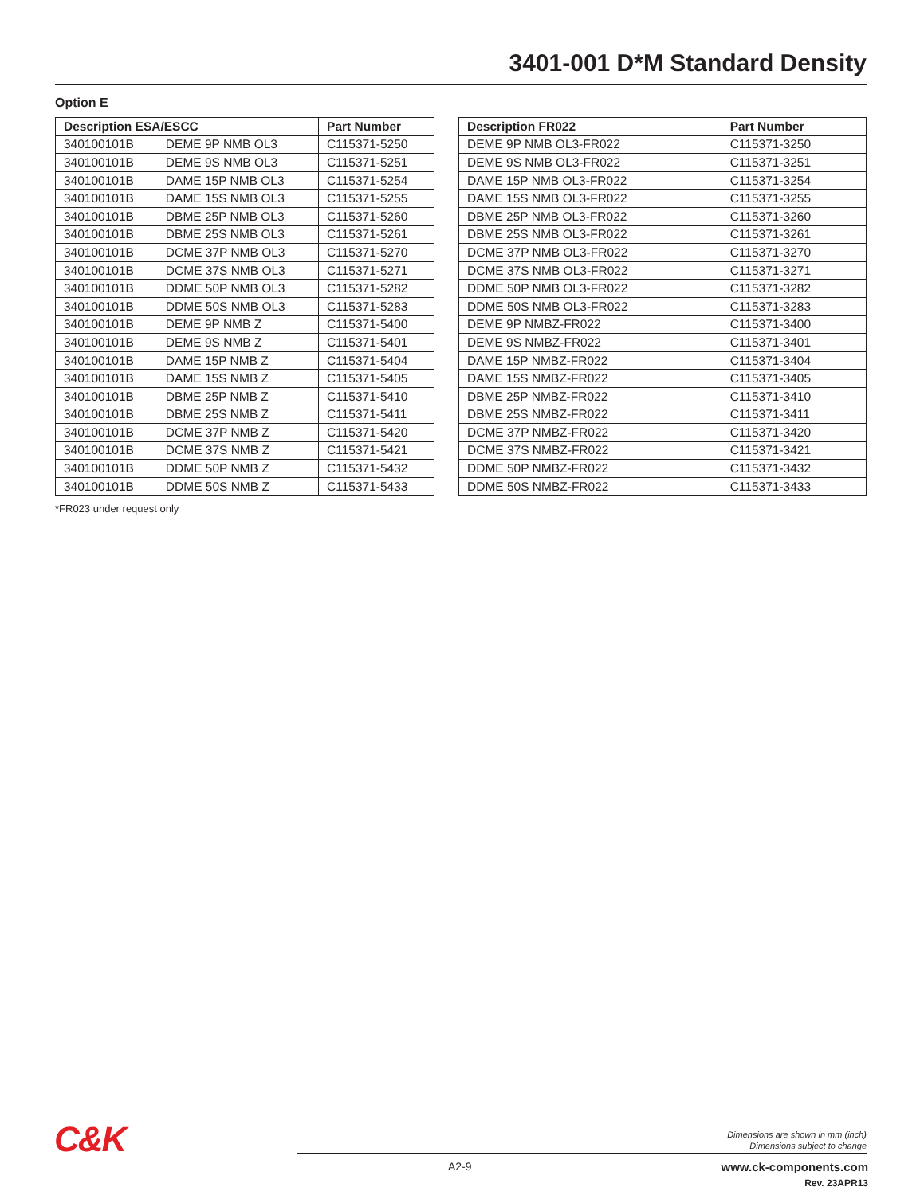3401-001 D*M Standard Density
Option E
| Description ESA/ESCC | | Part Number |
| --- | --- | --- |
| 340100101B | DEME 9P NMB OL3 | C115371-5250 |
| 340100101B | DEME 9S NMB OL3 | C115371-5251 |
| 340100101B | DAME 15P NMB OL3 | C115371-5254 |
| 340100101B | DAME 15S NMB OL3 | C115371-5255 |
| 340100101B | DBME 25P NMB OL3 | C115371-5260 |
| 340100101B | DBME 25S NMB OL3 | C115371-5261 |
| 340100101B | DCME 37P NMB OL3 | C115371-5270 |
| 340100101B | DCME 37S NMB OL3 | C115371-5271 |
| 340100101B | DDME 50P NMB OL3 | C115371-5282 |
| 340100101B | DDME 50S NMB OL3 | C115371-5283 |
| 340100101B | DEME 9P NMB Z | C115371-5400 |
| 340100101B | DEME 9S NMB Z | C115371-5401 |
| 340100101B | DAME 15P NMB Z | C115371-5404 |
| 340100101B | DAME 15S NMB Z | C115371-5405 |
| 340100101B | DBME 25P NMB Z | C115371-5410 |
| 340100101B | DBME 25S NMB Z | C115371-5411 |
| 340100101B | DCME 37P NMB Z | C115371-5420 |
| 340100101B | DCME 37S NMB Z | C115371-5421 |
| 340100101B | DDME 50P NMB Z | C115371-5432 |
| 340100101B | DDME 50S NMB Z | C115371-5433 |
| Description FR022 | Part Number |
| --- | --- |
| DEME 9P NMB OL3-FR022 | C115371-3250 |
| DEME 9S NMB OL3-FR022 | C115371-3251 |
| DAME 15P NMB OL3-FR022 | C115371-3254 |
| DAME 15S NMB OL3-FR022 | C115371-3255 |
| DBME 25P NMB OL3-FR022 | C115371-3260 |
| DBME 25S NMB OL3-FR022 | C115371-3261 |
| DCME 37P NMB OL3-FR022 | C115371-3270 |
| DCME 37S NMB OL3-FR022 | C115371-3271 |
| DDME 50P NMB OL3-FR022 | C115371-3282 |
| DDME 50S NMB OL3-FR022 | C115371-3283 |
| DEME 9P NMBZ-FR022 | C115371-3400 |
| DEME 9S NMBZ-FR022 | C115371-3401 |
| DAME 15P NMBZ-FR022 | C115371-3404 |
| DAME 15S NMBZ-FR022 | C115371-3405 |
| DBME 25P NMBZ-FR022 | C115371-3410 |
| DBME 25S NMBZ-FR022 | C115371-3411 |
| DCME 37P NMBZ-FR022 | C115371-3420 |
| DCME 37S NMBZ-FR022 | C115371-3421 |
| DDME 50P NMBZ-FR022 | C115371-3432 |
| DDME 50S NMBZ-FR022 | C115371-3433 |
*FR023 under request only
C&K
Dimensions are shown in mm (inch)
Dimensions subject to change
A2-9
www.ck-components.com
Rev. 23APR13